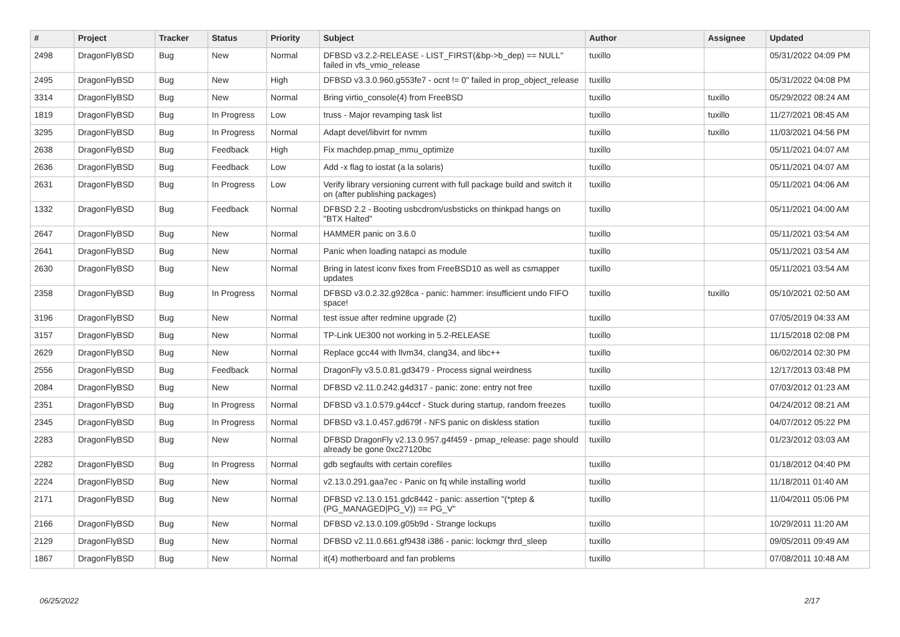| # | Project | Tracker | Status | Priority | Subject | Author | Assignee | Updated |
| --- | --- | --- | --- | --- | --- | --- | --- | --- |
| 2498 | DragonFlyBSD | Bug | New | Normal | DFBSD v3.2.2-RELEASE - LIST_FIRST(&bp->b_dep) == NULL" failed in vfs_vmio_release | tuxillo | | 05/31/2022 04:09 PM |
| 2495 | DragonFlyBSD | Bug | New | High | DFBSD v3.3.0.960.g553fe7 - ocnt != 0" failed in prop_object_release | tuxillo | | 05/31/2022 04:08 PM |
| 3314 | DragonFlyBSD | Bug | New | Normal | Bring virtio_console(4) from FreeBSD | tuxillo | tuxillo | 05/29/2022 08:24 AM |
| 1819 | DragonFlyBSD | Bug | In Progress | Low | truss - Major revamping task list | tuxillo | tuxillo | 11/27/2021 08:45 AM |
| 3295 | DragonFlyBSD | Bug | In Progress | Normal | Adapt devel/libvirt for nvmm | tuxillo | tuxillo | 11/03/2021 04:56 PM |
| 2638 | DragonFlyBSD | Bug | Feedback | High | Fix machdep.pmap_mmu_optimize | tuxillo | | 05/11/2021 04:07 AM |
| 2636 | DragonFlyBSD | Bug | Feedback | Low | Add -x flag to iostat (a la solaris) | tuxillo | | 05/11/2021 04:07 AM |
| 2631 | DragonFlyBSD | Bug | In Progress | Low | Verify library versioning current with full package build and switch it on (after publishing packages) | tuxillo | | 05/11/2021 04:06 AM |
| 1332 | DragonFlyBSD | Bug | Feedback | Normal | DFBSD 2.2 - Booting usbcdrom/usbsticks on thinkpad hangs on "BTX Halted" | tuxillo | | 05/11/2021 04:00 AM |
| 2647 | DragonFlyBSD | Bug | New | Normal | HAMMER panic on 3.6.0 | tuxillo | | 05/11/2021 03:54 AM |
| 2641 | DragonFlyBSD | Bug | New | Normal | Panic when loading natapci as module | tuxillo | | 05/11/2021 03:54 AM |
| 2630 | DragonFlyBSD | Bug | New | Normal | Bring in latest iconv fixes from FreeBSD10 as well as csmapper updates | tuxillo | | 05/11/2021 03:54 AM |
| 2358 | DragonFlyBSD | Bug | In Progress | Normal | DFBSD v3.0.2.32.g928ca - panic: hammer: insufficient undo FIFO space! | tuxillo | tuxillo | 05/10/2021 02:50 AM |
| 3196 | DragonFlyBSD | Bug | New | Normal | test issue after redmine upgrade (2) | tuxillo | | 07/05/2019 04:33 AM |
| 3157 | DragonFlyBSD | Bug | New | Normal | TP-Link UE300 not working in 5.2-RELEASE | tuxillo | | 11/15/2018 02:08 PM |
| 2629 | DragonFlyBSD | Bug | New | Normal | Replace gcc44 with llvm34, clang34, and libc++ | tuxillo | | 06/02/2014 02:30 PM |
| 2556 | DragonFlyBSD | Bug | Feedback | Normal | DragonFly v3.5.0.81.gd3479 - Process signal weirdness | tuxillo | | 12/17/2013 03:48 PM |
| 2084 | DragonFlyBSD | Bug | New | Normal | DFBSD v2.11.0.242.g4d317 - panic: zone: entry not free | tuxillo | | 07/03/2012 01:23 AM |
| 2351 | DragonFlyBSD | Bug | In Progress | Normal | DFBSD v3.1.0.579.g44ccf - Stuck during startup, random freezes | tuxillo | | 04/24/2012 08:21 AM |
| 2345 | DragonFlyBSD | Bug | In Progress | Normal | DFBSD v3.1.0.457.gd679f - NFS panic on diskless station | tuxillo | | 04/07/2012 05:22 PM |
| 2283 | DragonFlyBSD | Bug | New | Normal | DFBSD DragonFly v2.13.0.957.g4f459 - pmap_release: page should already be gone 0xc27120bc | tuxillo | | 01/23/2012 03:03 AM |
| 2282 | DragonFlyBSD | Bug | In Progress | Normal | gdb segfaults with certain corefiles | tuxillo | | 01/18/2012 04:40 PM |
| 2224 | DragonFlyBSD | Bug | New | Normal | v2.13.0.291.gaa7ec - Panic on fq while installing world | tuxillo | | 11/18/2011 01:40 AM |
| 2171 | DragonFlyBSD | Bug | New | Normal | DFBSD v2.13.0.151.gdc8442 - panic: assertion "(*ptep & (PG_MANAGED/PG_V)) == PG_V" | tuxillo | | 11/04/2011 05:06 PM |
| 2166 | DragonFlyBSD | Bug | New | Normal | DFBSD v2.13.0.109.g05b9d - Strange lockups | tuxillo | | 10/29/2011 11:20 AM |
| 2129 | DragonFlyBSD | Bug | New | Normal | DFBSD v2.11.0.661.gf9438 i386 - panic: lockmgr thrd_sleep | tuxillo | | 09/05/2011 09:49 AM |
| 1867 | DragonFlyBSD | Bug | New | Normal | it(4) motherboard and fan problems | tuxillo | | 07/08/2011 10:48 AM |
06/25/2022 2/17